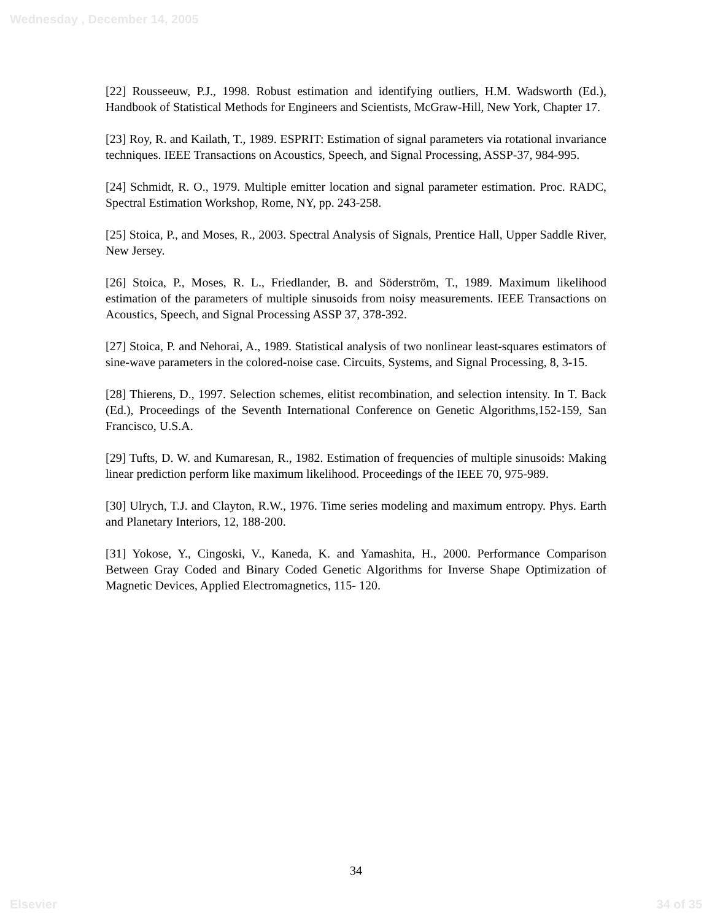Wednesday , December 14, 2005
[22] Rousseeuw, P.J., 1998. Robust estimation and identifying outliers, H.M. Wadsworth (Ed.), Handbook of Statistical Methods for Engineers and Scientists, McGraw-Hill, New York, Chapter 17.
[23] Roy, R. and Kailath, T., 1989. ESPRIT: Estimation of signal parameters via rotational invariance techniques. IEEE Transactions on Acoustics, Speech, and Signal Processing, ASSP-37, 984-995.
[24] Schmidt, R. O., 1979. Multiple emitter location and signal parameter estimation. Proc. RADC, Spectral Estimation Workshop, Rome, NY, pp. 243-258.
[25] Stoica, P., and Moses, R., 2003. Spectral Analysis of Signals, Prentice Hall, Upper Saddle River, New Jersey.
[26] Stoica, P., Moses, R. L., Friedlander, B. and Söderström, T., 1989. Maximum likelihood estimation of the parameters of multiple sinusoids from noisy measurements. IEEE Transactions on Acoustics, Speech, and Signal Processing ASSP 37, 378-392.
[27] Stoica, P. and Nehorai, A., 1989. Statistical analysis of two nonlinear least-squares estimators of sine-wave parameters in the colored-noise case. Circuits, Systems, and Signal Processing, 8, 3-15.
[28] Thierens, D., 1997. Selection schemes, elitist recombination, and selection intensity. In T. Back (Ed.), Proceedings of the Seventh International Conference on Genetic Algorithms,152-159, San Francisco, U.S.A.
[29] Tufts, D. W. and Kumaresan, R., 1982. Estimation of frequencies of multiple sinusoids: Making linear prediction perform like maximum likelihood. Proceedings of the IEEE 70, 975-989.
[30] Ulrych, T.J. and Clayton, R.W., 1976. Time series modeling and maximum entropy. Phys. Earth and Planetary Interiors, 12, 188-200.
[31] Yokose, Y., Cingoski, V., Kaneda, K. and Yamashita, H., 2000. Performance Comparison Between Gray Coded and Binary Coded Genetic Algorithms for Inverse Shape Optimization of Magnetic Devices, Applied Electromagnetics, 115- 120.
34
Elsevier 34 of 35